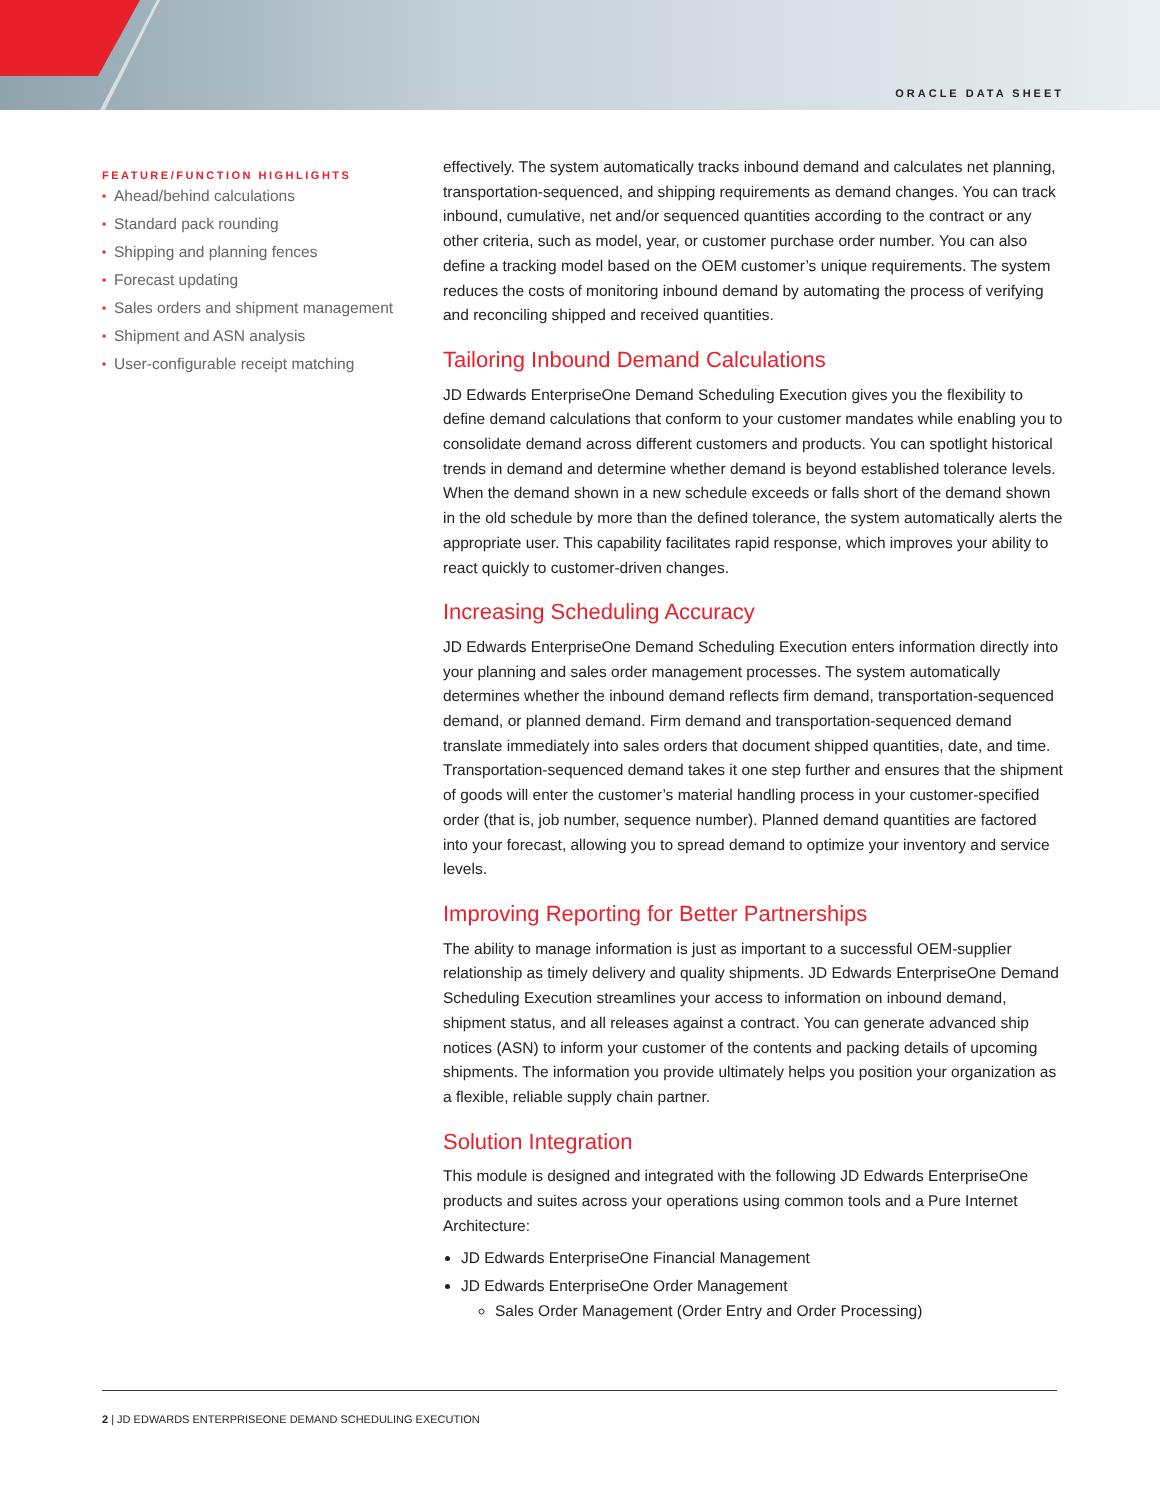ORACLE DATA SHEET
FEATURE/FUNCTION HIGHLIGHTS
• Ahead/behind calculations
• Standard pack rounding
• Shipping and planning fences
• Forecast updating
• Sales orders and shipment management
• Shipment and ASN analysis
• User-configurable receipt matching
effectively. The system automatically tracks inbound demand and calculates net planning, transportation-sequenced, and shipping requirements as demand changes. You can track inbound, cumulative, net and/or sequenced quantities according to the contract or any other criteria, such as model, year, or customer purchase order number. You can also define a tracking model based on the OEM customer’s unique requirements. The system reduces the costs of monitoring inbound demand by automating the process of verifying and reconciling shipped and received quantities.
Tailoring Inbound Demand Calculations
JD Edwards EnterpriseOne Demand Scheduling Execution gives you the flexibility to define demand calculations that conform to your customer mandates while enabling you to consolidate demand across different customers and products. You can spotlight historical trends in demand and determine whether demand is beyond established tolerance levels. When the demand shown in a new schedule exceeds or falls short of the demand shown in the old schedule by more than the defined tolerance, the system automatically alerts the appropriate user. This capability facilitates rapid response, which improves your ability to react quickly to customer-driven changes.
Increasing Scheduling Accuracy
JD Edwards EnterpriseOne Demand Scheduling Execution enters information directly into your planning and sales order management processes. The system automatically determines whether the inbound demand reflects firm demand, transportation-sequenced demand, or planned demand. Firm demand and transportation-sequenced demand translate immediately into sales orders that document shipped quantities, date, and time. Transportation-sequenced demand takes it one step further and ensures that the shipment of goods will enter the customer’s material handling process in your customer-specified order (that is, job number, sequence number). Planned demand quantities are factored into your forecast, allowing you to spread demand to optimize your inventory and service levels.
Improving Reporting for Better Partnerships
The ability to manage information is just as important to a successful OEM-supplier relationship as timely delivery and quality shipments. JD Edwards EnterpriseOne Demand Scheduling Execution streamlines your access to information on inbound demand, shipment status, and all releases against a contract. You can generate advanced ship notices (ASN) to inform your customer of the contents and packing details of upcoming shipments. The information you provide ultimately helps you position your organization as a flexible, reliable supply chain partner.
Solution Integration
This module is designed and integrated with the following JD Edwards EnterpriseOne products and suites across your operations using common tools and a Pure Internet Architecture:
JD Edwards EnterpriseOne Financial Management
JD Edwards EnterpriseOne Order Management
Sales Order Management (Order Entry and Order Processing)
2 | JD EDWARDS ENTERPRISEONE DEMAND SCHEDULING EXECUTION